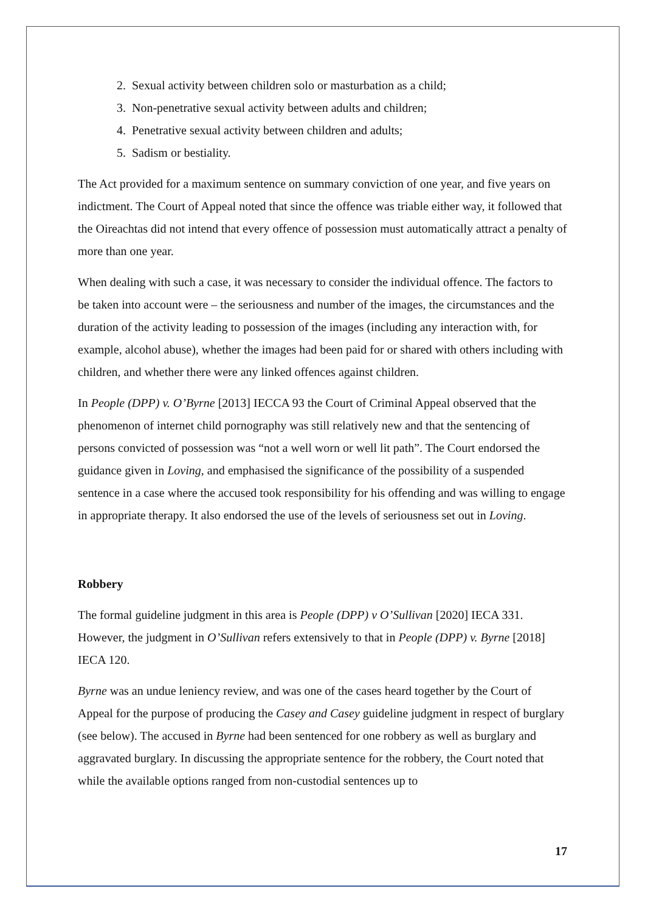2. Sexual activity between children solo or masturbation as a child;
3. Non-penetrative sexual activity between adults and children;
4. Penetrative sexual activity between children and adults;
5. Sadism or bestiality.
The Act provided for a maximum sentence on summary conviction of one year, and five years on indictment. The Court of Appeal noted that since the offence was triable either way, it followed that the Oireachtas did not intend that every offence of possession must automatically attract a penalty of more than one year.
When dealing with such a case, it was necessary to consider the individual offence. The factors to be taken into account were – the seriousness and number of the images, the circumstances and the duration of the activity leading to possession of the images (including any interaction with, for example, alcohol abuse), whether the images had been paid for or shared with others including with children, and whether there were any linked offences against children.
In People (DPP) v. O’Byrne [2013] IECCA 93 the Court of Criminal Appeal observed that the phenomenon of internet child pornography was still relatively new and that the sentencing of persons convicted of possession was “not a well worn or well lit path”. The Court endorsed the guidance given in Loving, and emphasised the significance of the possibility of a suspended sentence in a case where the accused took responsibility for his offending and was willing to engage in appropriate therapy. It also endorsed the use of the levels of seriousness set out in Loving.
Robbery
The formal guideline judgment in this area is People (DPP) v O’Sullivan [2020] IECA 331. However, the judgment in O’Sullivan refers extensively to that in People (DPP) v. Byrne [2018] IECA 120.
Byrne was an undue leniency review, and was one of the cases heard together by the Court of Appeal for the purpose of producing the Casey and Casey guideline judgment in respect of burglary (see below). The accused in Byrne had been sentenced for one robbery as well as burglary and aggravated burglary. In discussing the appropriate sentence for the robbery, the Court noted that while the available options ranged from non-custodial sentences up to
17